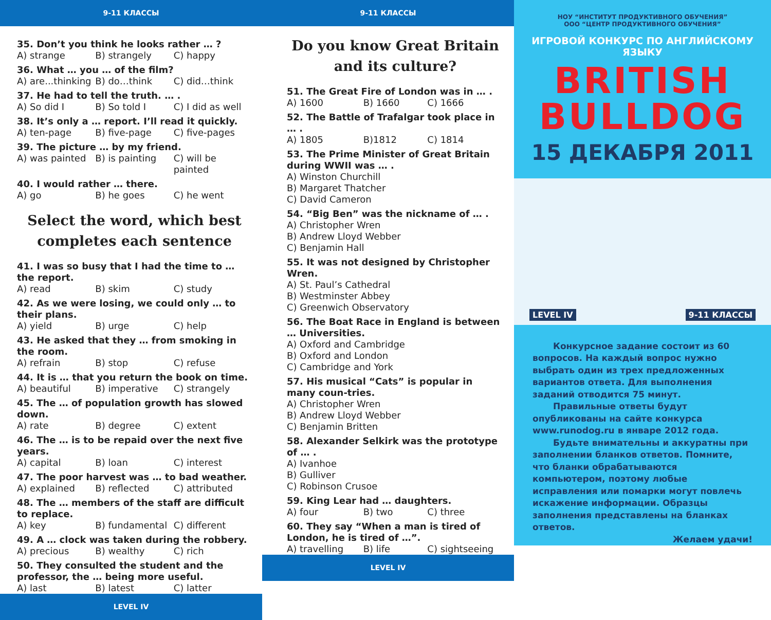9-11 КЛАССЫ
35. Don’t you think he looks rather … ?
A) strange B) strangely C) happy
36. What … you … of the film?
A) are...thinking B) do…think C) did…think
37. He had to tell the truth. … .
A) So did I B) So told I C) I did as well
38. It’s only a … report. I’ll read it quickly.
A) ten-page B) five-page C) five-pages
39. The picture … by my friend.
A) was painted B) is painting C) will be painted
40. I would rather … there.
A) go B) he goes C) he went
Select the word, which best completes each sentence
41. I was so busy that I had the time to … the report.
A) read B) skim C) study
42. As we were losing, we could only … to their plans.
A) yield B) urge C) help
43. He asked that they … from smoking in the room.
A) refrain B) stop C) refuse
44. It is … that you return the book on time.
A) beautiful B) imperative C) strangely
45. The … of population growth has slowed down.
A) rate B) degree C) extent
46. The … is to be repaid over the next five years.
A) capital B) loan C) interest
47. The poor harvest was … to bad weather.
A) explained B) reflected C) attributed
48. The … members of the staff are difficult to replace.
A) key B) fundamental C) different
49. A … clock was taken during the robbery.
A) precious B) wealthy C) rich
50. They consulted the student and the professor, the … being more useful.
A) last B) latest C) latter
LEVEL IV
9-11 КЛАССЫ
Do you know Great Britain and its culture?
51. The Great Fire of London was in … .
A) 1600 B) 1660 C) 1666
52. The Battle of Trafalgar took place in … .
A) 1805 B)1812 C) 1814
53. The Prime Minister of Great Britain during WWII was … .
A) Winston Churchill
B) Margaret Thatcher
C) David Cameron
54. “Big Ben” was the nickname of … .
A) Christopher Wren
B) Andrew Lloyd Webber
C) Benjamin Hall
55. It was not designed by Christopher Wren.
A) St. Paul’s Cathedral
B) Westminster Abbey
C) Greenwich Observatory
56. The Boat Race in England is between … Universities.
A) Oxford and Cambridge
B) Oxford and London
C) Cambridge and York
57. His musical “Cats” is popular in many coun-tries.
A) Christopher Wren
B) Andrew Lloyd Webber
C) Benjamin Britten
58. Alexander Selkirk was the prototype of … .
A) Ivanhoe
B) Gulliver
C) Robinson Crusoe
59. King Lear had … daughters.
A) four B) two C) three
60. They say “When a man is tired of London, he is tired of …”.
A) travelling B) life C) sightseeing
LEVEL IV
НОУ “ИНСТИТУТ ПРОДУКТИВНОГО ОБУЧЕНИЯ”
ООО “ЦЕНТР ПРОДУКТИВНОГО ОБУЧЕНИЯ”
ИГРОВОЙ КОНКУРС ПО АНГЛИЙСКОМУ ЯЗЫКУ
BRITISH
BULLDOG
15 ДЕКАБРЯ 2011
LEVEL IV 9-11 КЛАССЫ
Конкурсное задание состоит из 60 вопросов. На каждый вопрос нужно выбрать один из трех предложенных вариантов ответа. Для выполнения заданий отводится 75 минут.
Правильные ответы будут опубликованы на сайте конкурса www.runodog.ru в январе 2012 года.
Будьте внимательны и аккуратны при заполнении бланков ответов. Помните, что бланки обрабатываются компьютером, поэтому любые исправления или помарки могут повлечь искажение информации. Образцы заполнения представлены на бланках ответов.
Желаем удачи!